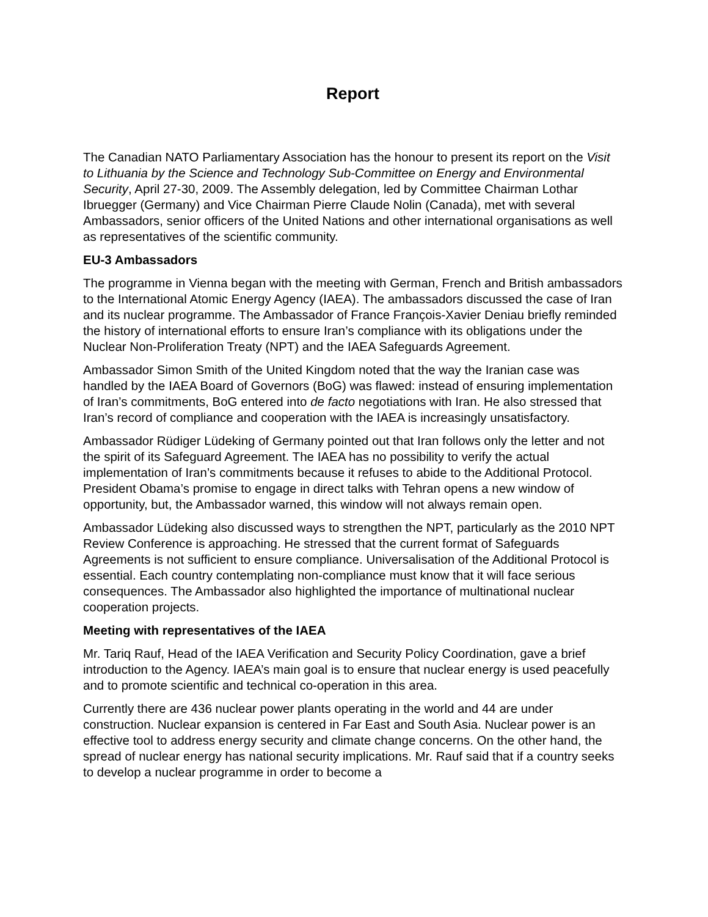Report
The Canadian NATO Parliamentary Association has the honour to present its report on the Visit to Lithuania by the Science and Technology Sub-Committee on Energy and Environmental Security, April 27-30, 2009. The Assembly delegation, led by Committee Chairman Lothar Ibruegger (Germany) and Vice Chairman Pierre Claude Nolin (Canada), met with several Ambassadors, senior officers of the United Nations and other international organisations as well as representatives of the scientific community.
EU-3 Ambassadors
The programme in Vienna began with the meeting with German, French and British ambassadors to the International Atomic Energy Agency (IAEA). The ambassadors discussed the case of Iran and its nuclear programme. The Ambassador of France François-Xavier Deniau briefly reminded the history of international efforts to ensure Iran’s compliance with its obligations under the Nuclear Non-Proliferation Treaty (NPT) and the IAEA Safeguards Agreement.
Ambassador Simon Smith of the United Kingdom noted that the way the Iranian case was handled by the IAEA Board of Governors (BoG) was flawed: instead of ensuring implementation of Iran’s commitments, BoG entered into de facto negotiations with Iran. He also stressed that Iran’s record of compliance and cooperation with the IAEA is increasingly unsatisfactory.
Ambassador Rüdiger Lüdeking of Germany pointed out that Iran follows only the letter and not the spirit of its Safeguard Agreement. The IAEA has no possibility to verify the actual implementation of Iran’s commitments because it refuses to abide to the Additional Protocol. President Obama’s promise to engage in direct talks with Tehran opens a new window of opportunity, but, the Ambassador warned, this window will not always remain open.
Ambassador Lüdeking also discussed ways to strengthen the NPT, particularly as the 2010 NPT Review Conference is approaching. He stressed that the current format of Safeguards Agreements is not sufficient to ensure compliance. Universalisation of the Additional Protocol is essential. Each country contemplating non-compliance must know that it will face serious consequences. The Ambassador also highlighted the importance of multinational nuclear cooperation projects.
Meeting with representatives of the IAEA
Mr. Tariq Rauf, Head of the IAEA Verification and Security Policy Coordination, gave a brief introduction to the Agency. IAEA’s main goal is to ensure that nuclear energy is used peacefully and to promote scientific and technical co-operation in this area.
Currently there are 436 nuclear power plants operating in the world and 44 are under construction. Nuclear expansion is centered in Far East and South Asia. Nuclear power is an effective tool to address energy security and climate change concerns. On the other hand, the spread of nuclear energy has national security implications. Mr. Rauf said that if a country seeks to develop a nuclear programme in order to become a